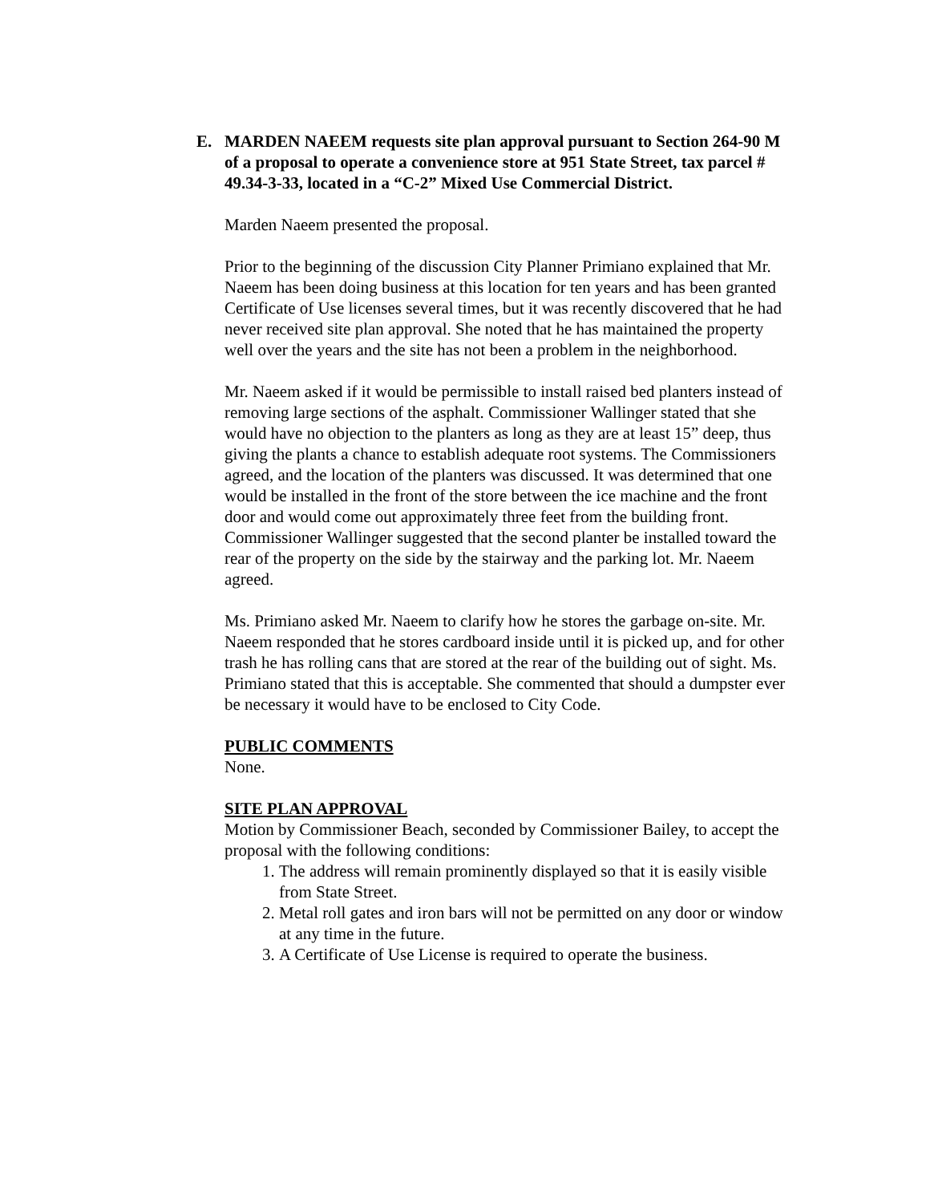E. MARDEN NAEEM requests site plan approval pursuant to Section 264-90 M of a proposal to operate a convenience store at 951 State Street, tax parcel # 49.34-3-33, located in a “C-2” Mixed Use Commercial District.
Marden Naeem presented the proposal.
Prior to the beginning of the discussion City Planner Primiano explained that Mr. Naeem has been doing business at this location for ten years and has been granted Certificate of Use licenses several times, but it was recently discovered that he had never received site plan approval. She noted that he has maintained the property well over the years and the site has not been a problem in the neighborhood.
Mr. Naeem asked if it would be permissible to install raised bed planters instead of removing large sections of the asphalt. Commissioner Wallinger stated that she would have no objection to the planters as long as they are at least 15” deep, thus giving the plants a chance to establish adequate root systems. The Commissioners agreed, and the location of the planters was discussed. It was determined that one would be installed in the front of the store between the ice machine and the front door and would come out approximately three feet from the building front. Commissioner Wallinger suggested that the second planter be installed toward the rear of the property on the side by the stairway and the parking lot. Mr. Naeem agreed.
Ms. Primiano asked Mr. Naeem to clarify how he stores the garbage on-site. Mr. Naeem responded that he stores cardboard inside until it is picked up, and for other trash he has rolling cans that are stored at the rear of the building out of sight. Ms. Primiano stated that this is acceptable. She commented that should a dumpster ever be necessary it would have to be enclosed to City Code.
PUBLIC COMMENTS
None.
SITE PLAN APPROVAL
Motion by Commissioner Beach, seconded by Commissioner Bailey, to accept the proposal with the following conditions:
1. The address will remain prominently displayed so that it is easily visible from State Street.
2. Metal roll gates and iron bars will not be permitted on any door or window at any time in the future.
3. A Certificate of Use License is required to operate the business.